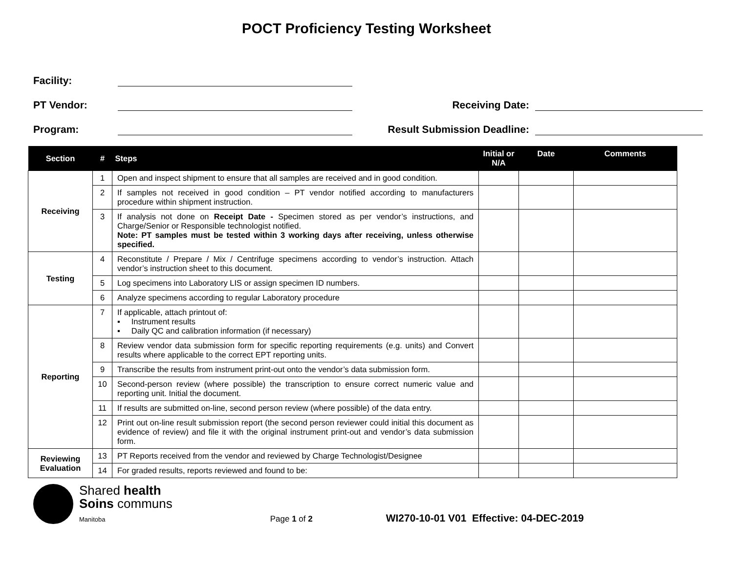POCT Proficiency Testing Worksheet
Facility:
PT Vendor: Receiving Date:
Program: Result Submission Deadline:
| Section | # | Steps | Initial or N/A | Date | Comments |
| --- | --- | --- | --- | --- | --- |
| Receiving | 1 | Open and inspect shipment to ensure that all samples are received and in good condition. | | | |
| | 2 | If samples not received in good condition – PT vendor notified according to manufacturers procedure within shipment instruction. | | | |
| | 3 | If analysis not done on Receipt Date - Specimen stored as per vendor’s instructions, and Charge/Senior or Responsible technologist notified. Note: PT samples must be tested within 3 working days after receiving, unless otherwise specified. | | | |
| Testing | 4 | Reconstitute / Prepare / Mix / Centrifuge specimens according to vendor’s instruction. Attach vendor’s instruction sheet to this document. | | | |
| | 5 | Log specimens into Laboratory LIS or assign specimen ID numbers. | | | |
| | 6 | Analyze specimens according to regular Laboratory procedure | | | |
| Reporting | 7 | If applicable, attach printout of: ▪ Instrument results ▪ Daily QC and calibration information (if necessary) | | | |
| | 8 | Review vendor data submission form for specific reporting requirements (e.g. units) and Convert results where applicable to the correct EPT reporting units. | | | |
| | 9 | Transcribe the results from instrument print-out onto the vendor’s data submission form. | | | |
| | 10 | Second-person review (where possible) the transcription to ensure correct numeric value and reporting unit. Initial the document. | | | |
| | 11 | If results are submitted on-line, second person review (where possible) of the data entry. | | | |
| | 12 | Print out on-line result submission report (the second person reviewer could initial this document as evidence of review) and file it with the original instrument print-out and vendor’s data submission form. | | | |
| Reviewing Evaluation | 13 | PT Reports received from the vendor and reviewed by Charge Technologist/Designee | | | |
| | 14 | For graded results, reports reviewed and found to be: | | | |
Shared health
Soins communs
Manitoba
Page 1 of 2
WI270-10-01 V01 Effective: 04-DEC-2019